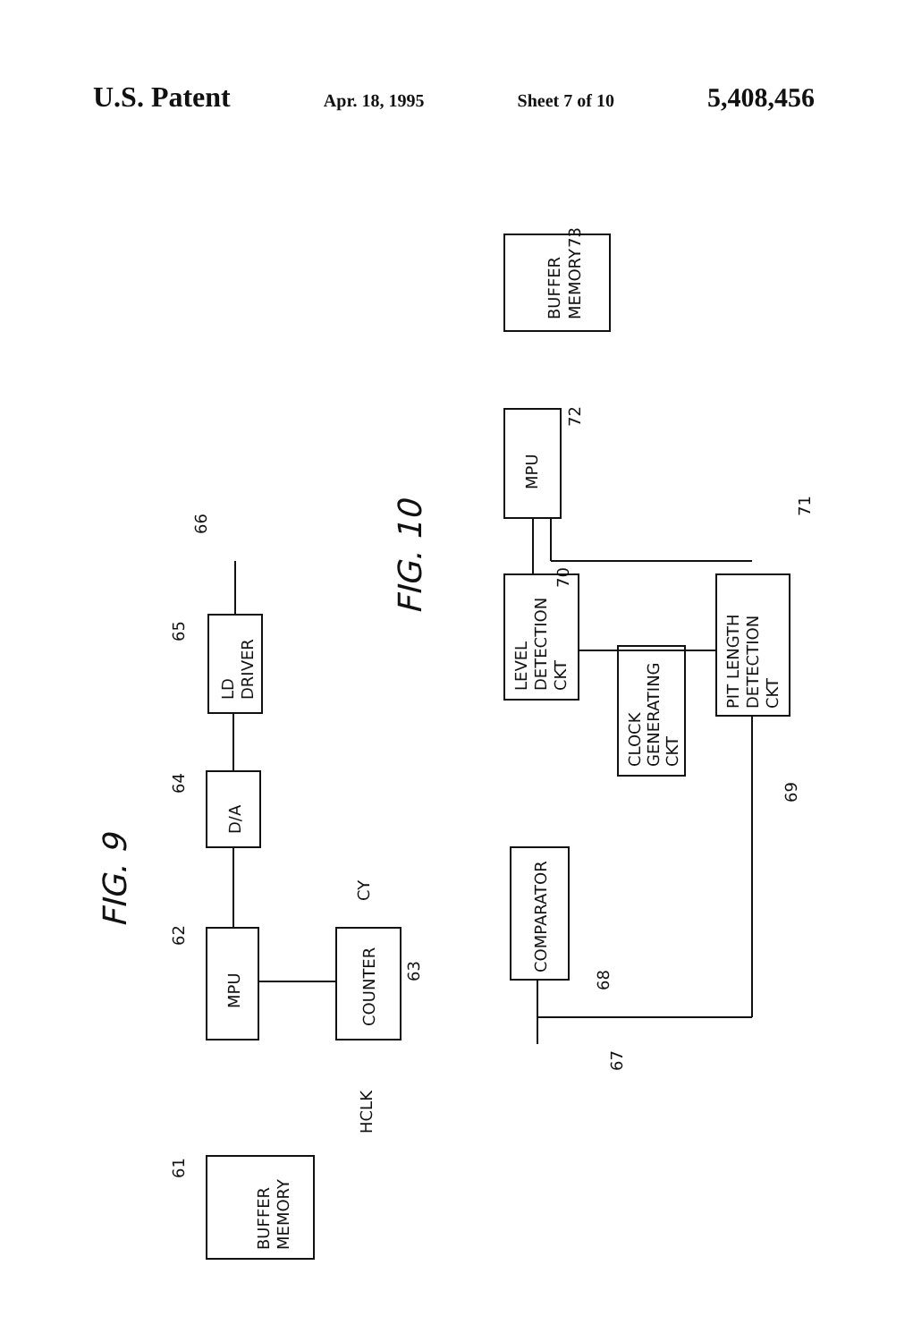U.S. Patent Apr. 18, 1995 Sheet 7 of 10 5,408,456
FIG. 9
FIG. 10
BUFFER
MEMORY
MPU
COUNTER
D/A
LD
DRIVER
HCLK
CY
61
62
63
64
65
66
BUFFER
MEMORY
MPU
LEVEL
DETECTION
CKT
CLOCK
GENERATING
CKT
PIT LENGTH
DETECTION
CKT
COMPARATOR
73
72
70
71
69
68
67